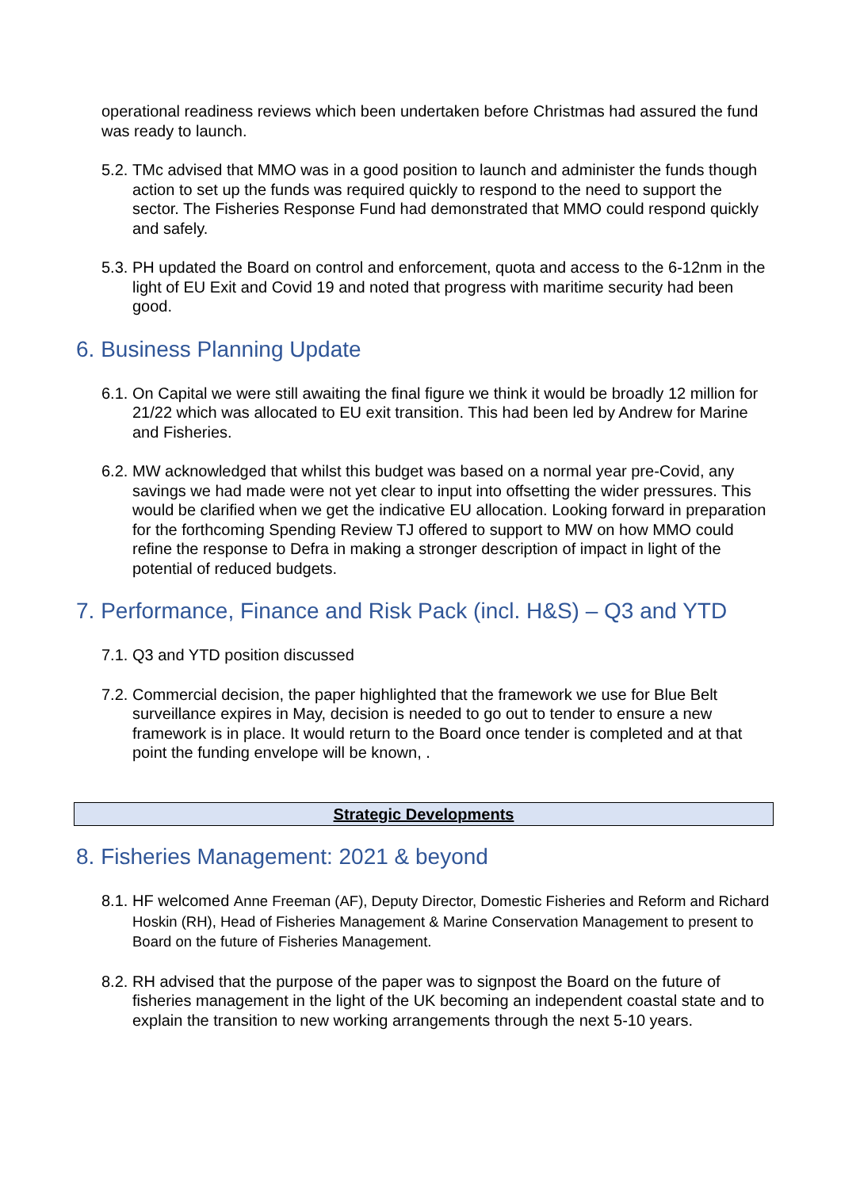operational readiness reviews which been undertaken before Christmas had assured the fund was ready to launch.
5.2. TMc advised that MMO was in a good position to launch and administer the funds though action to set up the funds was required quickly to respond to the need to support the sector. The Fisheries Response Fund had demonstrated that MMO could respond quickly and safely.
5.3. PH updated the Board on control and enforcement, quota and access to the 6-12nm in the light of EU Exit and Covid 19 and noted that progress with maritime security had been good.
6. Business Planning Update
6.1. On Capital we were still awaiting the final figure we think it would be broadly 12 million for 21/22 which was allocated to EU exit transition. This had been led by Andrew for Marine and Fisheries.
6.2. MW acknowledged that whilst this budget was based on a normal year pre-Covid, any savings we had made were not yet clear to input into offsetting the wider pressures. This would be clarified when we get the indicative EU allocation. Looking forward in preparation for the forthcoming Spending Review TJ offered to support to MW on how MMO could refine the response to Defra in making a stronger description of impact in light of the potential of reduced budgets.
7. Performance, Finance and Risk Pack (incl. H&S) – Q3 and YTD
7.1. Q3 and YTD position discussed
7.2. Commercial decision, the paper highlighted that the framework we use for Blue Belt surveillance expires in May, decision is needed to go out to tender to ensure a new framework is in place. It would return to the Board once tender is completed and at that point the funding envelope will be known, .
Strategic Developments
8. Fisheries Management: 2021 & beyond
8.1. HF welcomed Anne Freeman (AF), Deputy Director, Domestic Fisheries and Reform and Richard Hoskin (RH), Head of Fisheries Management & Marine Conservation Management to present to Board on the future of Fisheries Management.
8.2. RH advised that the purpose of the paper was to signpost the Board on the future of fisheries management in the light of the UK becoming an independent coastal state and to explain the transition to new working arrangements through the next 5-10 years.